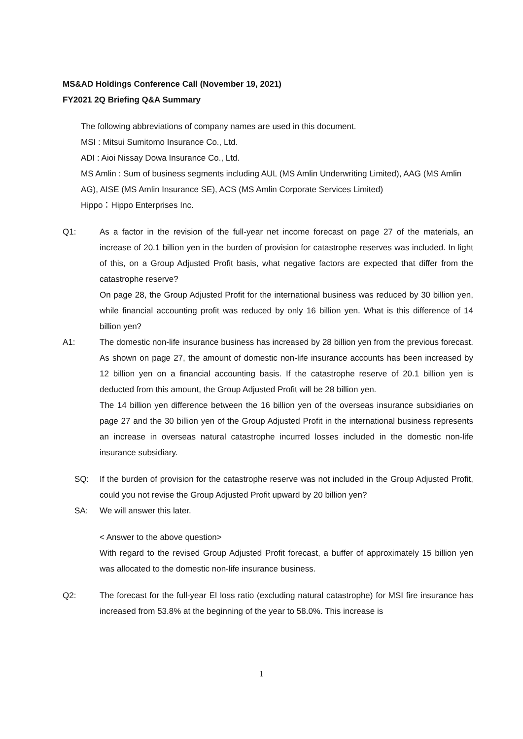MS&AD Holdings Conference Call (November 19, 2021)
FY2021 2Q Briefing Q&A Summary
The following abbreviations of company names are used in this document.
MSI : Mitsui Sumitomo Insurance Co., Ltd.
ADI : Aioi Nissay Dowa Insurance Co., Ltd.
MS Amlin : Sum of business segments including AUL (MS Amlin Underwriting Limited), AAG (MS Amlin AG), AISE (MS Amlin Insurance SE), ACS (MS Amlin Corporate Services Limited)
Hippo：Hippo Enterprises Inc.
Q1: As a factor in the revision of the full-year net income forecast on page 27 of the materials, an increase of 20.1 billion yen in the burden of provision for catastrophe reserves was included. In light of this, on a Group Adjusted Profit basis, what negative factors are expected that differ from the catastrophe reserve?
On page 28, the Group Adjusted Profit for the international business was reduced by 30 billion yen, while financial accounting profit was reduced by only 16 billion yen. What is this difference of 14 billion yen?
A1: The domestic non-life insurance business has increased by 28 billion yen from the previous forecast. As shown on page 27, the amount of domestic non-life insurance accounts has been increased by 12 billion yen on a financial accounting basis. If the catastrophe reserve of 20.1 billion yen is deducted from this amount, the Group Adjusted Profit will be 28 billion yen.
The 14 billion yen difference between the 16 billion yen of the overseas insurance subsidiaries on page 27 and the 30 billion yen of the Group Adjusted Profit in the international business represents an increase in overseas natural catastrophe incurred losses included in the domestic non-life insurance subsidiary.
SQ: If the burden of provision for the catastrophe reserve was not included in the Group Adjusted Profit, could you not revise the Group Adjusted Profit upward by 20 billion yen?
SA: We will answer this later.
< Answer to the above question>
With regard to the revised Group Adjusted Profit forecast, a buffer of approximately 15 billion yen was allocated to the domestic non-life insurance business.
Q2: The forecast for the full-year EI loss ratio (excluding natural catastrophe) for MSI fire insurance has increased from 53.8% at the beginning of the year to 58.0%. This increase is
1